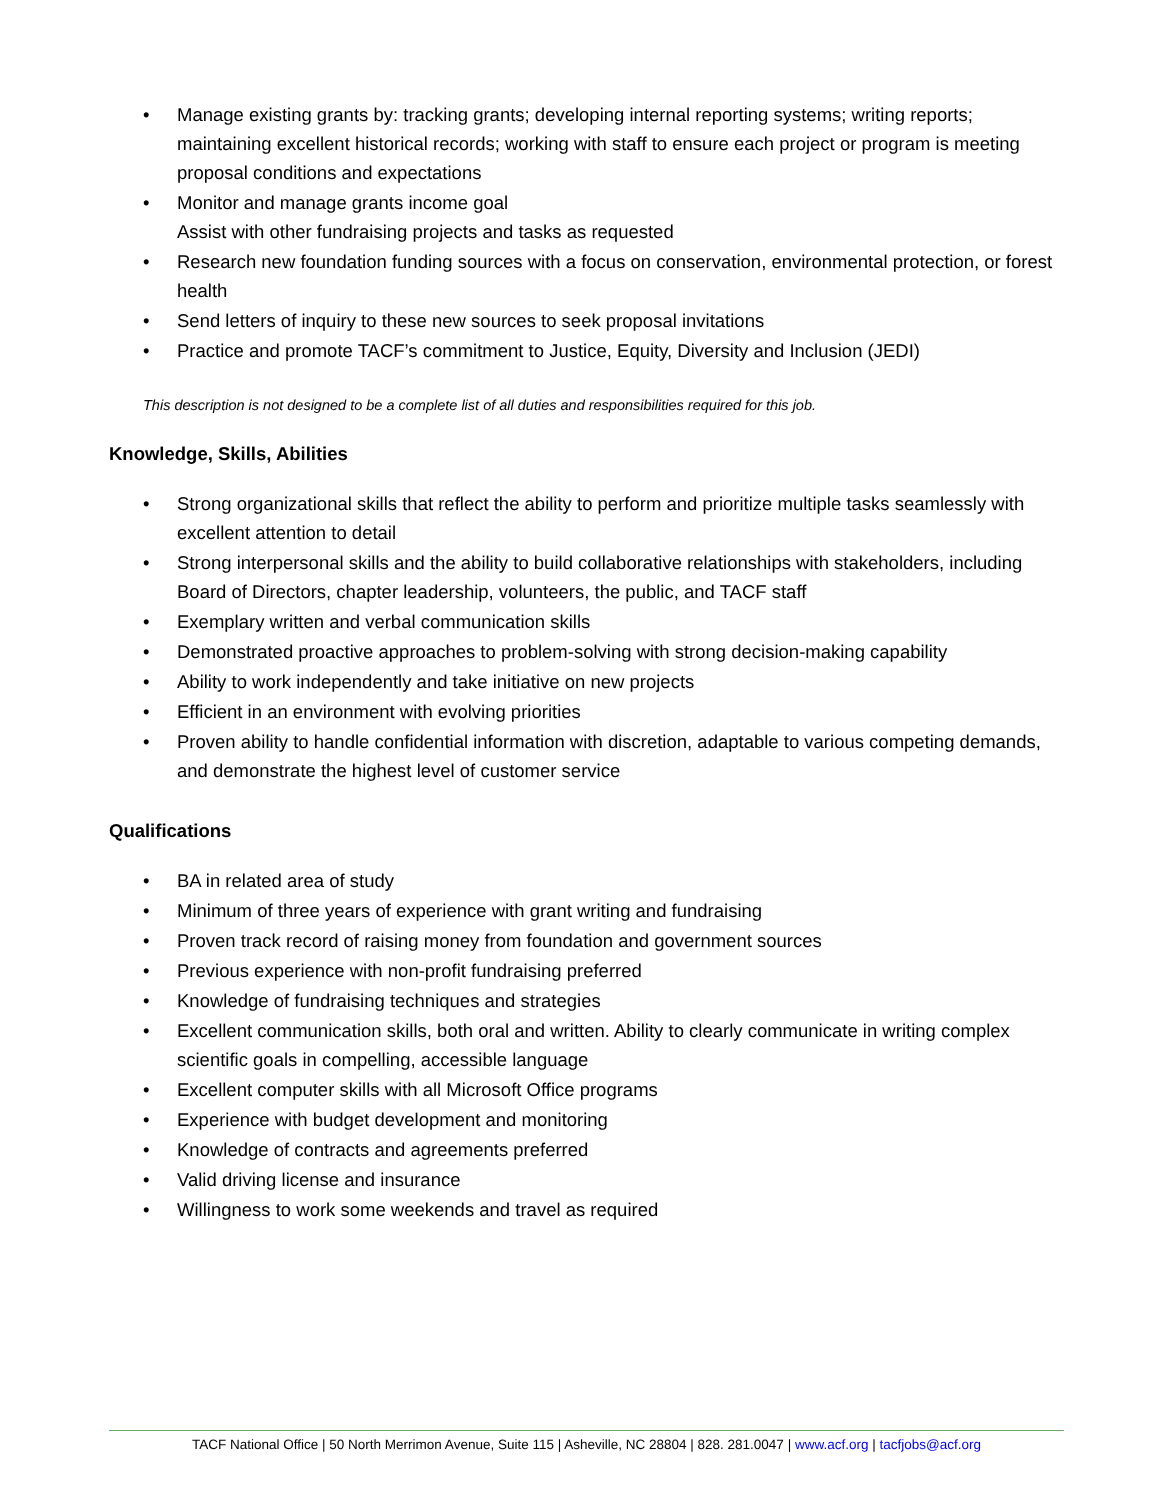• Manage existing grants by: tracking grants; developing internal reporting systems; writing reports; maintaining excellent historical records; working with staff to ensure each project or program is meeting proposal conditions and expectations
• Monitor and manage grants income goal
Assist with other fundraising projects and tasks as requested
• Research new foundation funding sources with a focus on conservation, environmental protection, or forest health
• Send letters of inquiry to these new sources to seek proposal invitations
• Practice and promote TACF’s commitment to Justice, Equity, Diversity and Inclusion (JEDI)
This description is not designed to be a complete list of all duties and responsibilities required for this job.
Knowledge, Skills, Abilities
• Strong organizational skills that reflect the ability to perform and prioritize multiple tasks seamlessly with excellent attention to detail
• Strong interpersonal skills and the ability to build collaborative relationships with stakeholders, including Board of Directors, chapter leadership, volunteers, the public, and TACF staff
• Exemplary written and verbal communication skills
• Demonstrated proactive approaches to problem-solving with strong decision-making capability
• Ability to work independently and take initiative on new projects
• Efficient in an environment with evolving priorities
• Proven ability to handle confidential information with discretion, adaptable to various competing demands, and demonstrate the highest level of customer service
Qualifications
• BA in related area of study
• Minimum of three years of experience with grant writing and fundraising
• Proven track record of raising money from foundation and government sources
• Previous experience with non-profit fundraising preferred
• Knowledge of fundraising techniques and strategies
• Excellent communication skills, both oral and written. Ability to clearly communicate in writing complex scientific goals in compelling, accessible language
• Excellent computer skills with all Microsoft Office programs
• Experience with budget development and monitoring
• Knowledge of contracts and agreements preferred
• Valid driving license and insurance
• Willingness to work some weekends and travel as required
TACF National Office | 50 North Merrimon Avenue, Suite 115 | Asheville, NC 28804 | 828. 281.0047 | www.acf.org | tacfjobs@acf.org